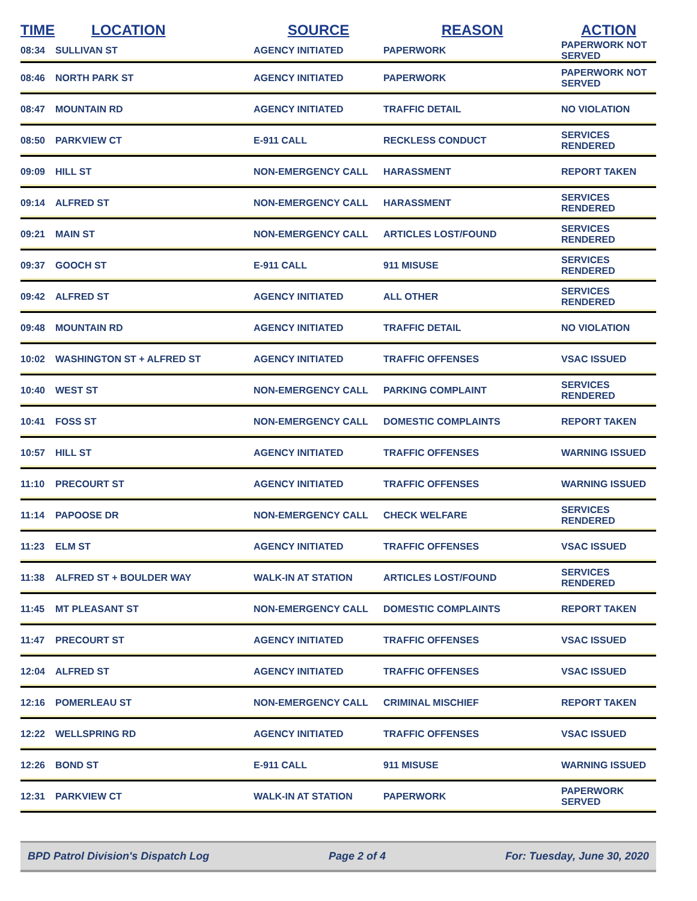| TIME | LOCATION | SOURCE | REASON | ACTION |
| --- | --- | --- | --- | --- |
| 08:34 | SULLIVAN ST | AGENCY INITIATED | PAPERWORK | PAPERWORK NOT SERVED |
| 08:46 | NORTH PARK ST | AGENCY INITIATED | PAPERWORK | PAPERWORK NOT SERVED |
| 08:47 | MOUNTAIN RD | AGENCY INITIATED | TRAFFIC DETAIL | NO VIOLATION |
| 08:50 | PARKVIEW CT | E-911 CALL | RECKLESS CONDUCT | SERVICES RENDERED |
| 09:09 | HILL ST | NON-EMERGENCY CALL | HARASSMENT | REPORT TAKEN |
| 09:14 | ALFRED ST | NON-EMERGENCY CALL | HARASSMENT | SERVICES RENDERED |
| 09:21 | MAIN ST | NON-EMERGENCY CALL | ARTICLES LOST/FOUND | SERVICES RENDERED |
| 09:37 | GOOCH ST | E-911 CALL | 911 MISUSE | SERVICES RENDERED |
| 09:42 | ALFRED ST | AGENCY INITIATED | ALL OTHER | SERVICES RENDERED |
| 09:48 | MOUNTAIN RD | AGENCY INITIATED | TRAFFIC DETAIL | NO VIOLATION |
| 10:02 | WASHINGTON ST + ALFRED ST | AGENCY INITIATED | TRAFFIC OFFENSES | VSAC ISSUED |
| 10:40 | WEST ST | NON-EMERGENCY CALL | PARKING COMPLAINT | SERVICES RENDERED |
| 10:41 | FOSS ST | NON-EMERGENCY CALL | DOMESTIC COMPLAINTS | REPORT TAKEN |
| 10:57 | HILL ST | AGENCY INITIATED | TRAFFIC OFFENSES | WARNING ISSUED |
| 11:10 | PRECOURT ST | AGENCY INITIATED | TRAFFIC OFFENSES | WARNING ISSUED |
| 11:14 | PAPOOSE DR | NON-EMERGENCY CALL | CHECK WELFARE | SERVICES RENDERED |
| 11:23 | ELM ST | AGENCY INITIATED | TRAFFIC OFFENSES | VSAC ISSUED |
| 11:38 | ALFRED ST + BOULDER WAY | WALK-IN AT STATION | ARTICLES LOST/FOUND | SERVICES RENDERED |
| 11:45 | MT PLEASANT ST | NON-EMERGENCY CALL | DOMESTIC COMPLAINTS | REPORT TAKEN |
| 11:47 | PRECOURT ST | AGENCY INITIATED | TRAFFIC OFFENSES | VSAC ISSUED |
| 12:04 | ALFRED ST | AGENCY INITIATED | TRAFFIC OFFENSES | VSAC ISSUED |
| 12:16 | POMERLEAU ST | NON-EMERGENCY CALL | CRIMINAL MISCHIEF | REPORT TAKEN |
| 12:22 | WELLSPRING RD | AGENCY INITIATED | TRAFFIC OFFENSES | VSAC ISSUED |
| 12:26 | BOND ST | E-911 CALL | 911 MISUSE | WARNING ISSUED |
| 12:31 | PARKVIEW CT | WALK-IN AT STATION | PAPERWORK | PAPERWORK SERVED |
BPD Patrol Division's Dispatch Log Page 2 of 4 For: Tuesday, June 30, 2020